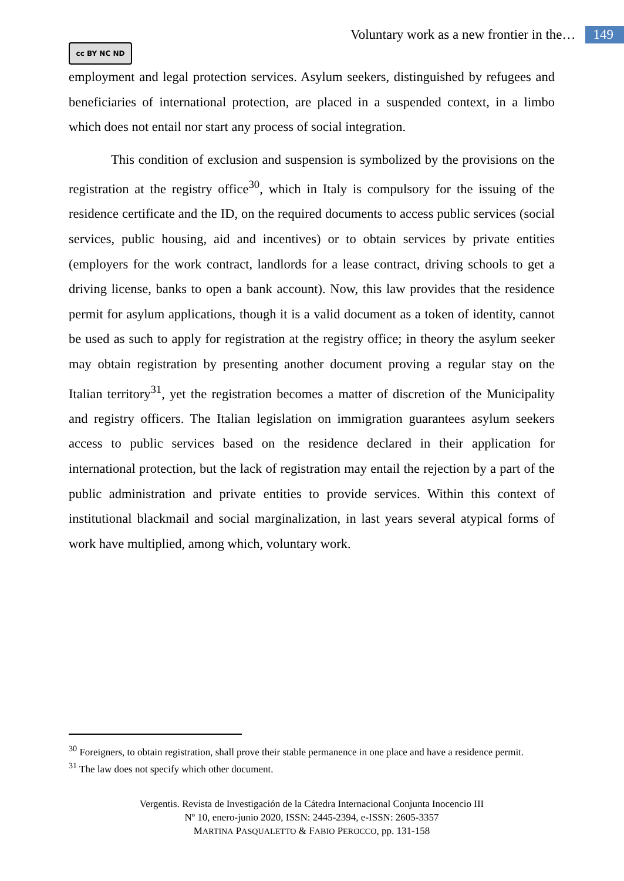Voluntary work as a new frontier in the… 149
cc BY NC ND
employment and legal protection services. Asylum seekers, distinguished by refugees and beneficiaries of international protection, are placed in a suspended context, in a limbo which does not entail nor start any process of social integration.
This condition of exclusion and suspension is symbolized by the provisions on the registration at the registry office<sup>30</sup>, which in Italy is compulsory for the issuing of the residence certificate and the ID, on the required documents to access public services (social services, public housing, aid and incentives) or to obtain services by private entities (employers for the work contract, landlords for a lease contract, driving schools to get a driving license, banks to open a bank account). Now, this law provides that the residence permit for asylum applications, though it is a valid document as a token of identity, cannot be used as such to apply for registration at the registry office; in theory the asylum seeker may obtain registration by presenting another document proving a regular stay on the Italian territory<sup>31</sup>, yet the registration becomes a matter of discretion of the Municipality and registry officers. The Italian legislation on immigration guarantees asylum seekers access to public services based on the residence declared in their application for international protection, but the lack of registration may entail the rejection by a part of the public administration and private entities to provide services. Within this context of institutional blackmail and social marginalization, in last years several atypical forms of work have multiplied, among which, voluntary work.
<sup>30</sup> Foreigners, to obtain registration, shall prove their stable permanence in one place and have a residence permit.
<sup>31</sup> The law does not specify which other document.
Vergentis. Revista de Investigación de la Cátedra Internacional Conjunta Inocencio III
Nº 10, enero-junio 2020, ISSN: 2445-2394, e-ISSN: 2605-3357
MARTINA PASQUALETTO & FABIO PEROCCO, pp. 131-158